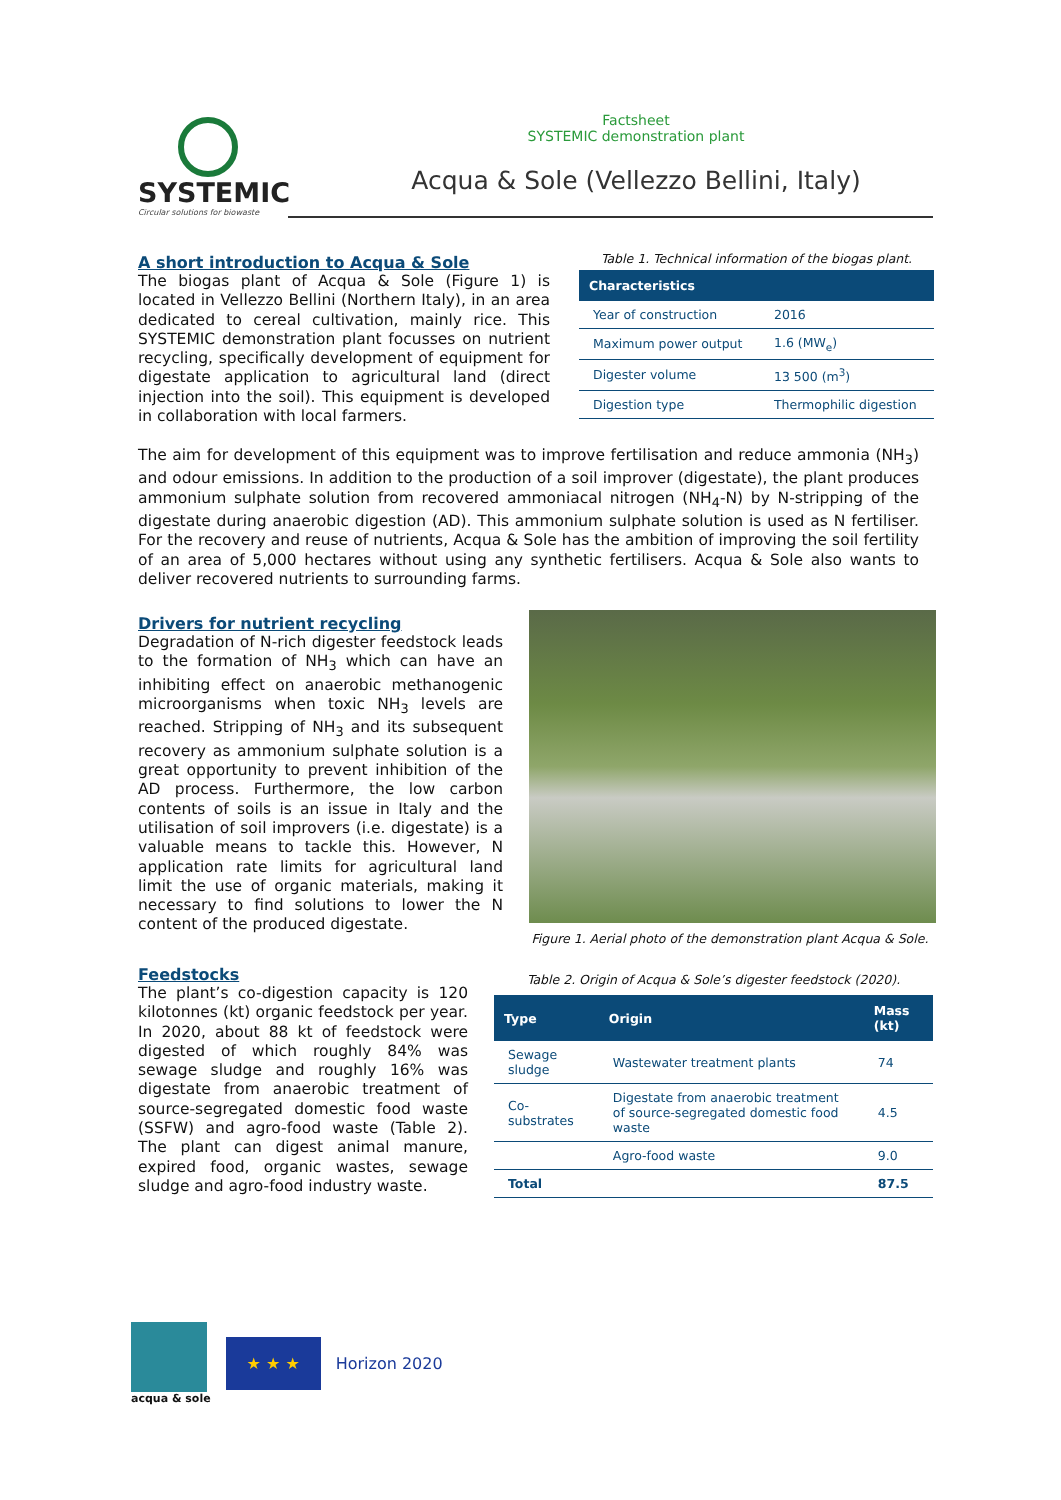SYSTEMIC
Circular solutions for biowaste
Factsheet
SYSTEMIC demonstration plant
Acqua & Sole (Vellezzo Bellini, Italy)
A short introduction to Acqua & Sole
The biogas plant of Acqua & Sole (Figure 1) is located in Vellezzo Bellini (Northern Italy), in an area dedicated to cereal cultivation, mainly rice. This SYSTEMIC demonstration plant focusses on nutrient recycling, specifically development of equipment for digestate application to agricultural land (direct injection into the soil). This equipment is developed in collaboration with local farmers.
Table 1. Technical information of the biogas plant.
| Characteristics | |
| --- | --- |
| Year of construction | 2016 |
| Maximum power output | 1.6 (MW<sub>e</sub>) |
| Digester volume | 13 500 (m<sup>3</sup>) |
| Digestion type | Thermophilic digestion |
The aim for development of this equipment was to improve fertilisation and reduce ammonia (NH<sub>3</sub>) and odour emissions. In addition to the production of a soil improver (digestate), the plant produces ammonium sulphate solution from recovered ammoniacal nitrogen (NH<sub>4</sub>-N) by N-stripping of the digestate during anaerobic digestion (AD). This ammonium sulphate solution is used as N fertiliser. For the recovery and reuse of nutrients, Acqua & Sole has the ambition of improving the soil fertility of an area of 5,000 hectares without using any synthetic fertilisers. Acqua & Sole also wants to deliver recovered nutrients to surrounding farms.
Drivers for nutrient recycling
Degradation of N-rich digester feedstock leads to the formation of NH<sub>3</sub> which can have an inhibiting effect on anaerobic methanogenic microorganisms when toxic NH<sub>3</sub> levels are reached. Stripping of NH<sub>3</sub> and its subsequent recovery as ammonium sulphate solution is a great opportunity to prevent inhibition of the AD process. Furthermore, the low carbon contents of soils is an issue in Italy and the utilisation of soil improvers (i.e. digestate) is a valuable means to tackle this. However, N application rate limits for agricultural land limit the use of organic materials, making it necessary to find solutions to lower the N content of the produced digestate.
Figure 1. Aerial photo of the demonstration plant Acqua & Sole.
Feedstocks
The plant’s co-digestion capacity is 120 kilotonnes (kt) organic feedstock per year. In 2020, about 88 kt of feedstock were digested of which roughly 84% was sewage sludge and roughly 16% was digestate from anaerobic treatment of source-segregated domestic food waste (SSFW) and agro-food waste (Table 2). The plant can digest animal manure, expired food, organic wastes, sewage sludge and agro-food industry waste.
Table 2. Origin of Acqua & Sole’s digester feedstock (2020).
| Type | Origin | Mass (kt) |
| --- | --- | --- |
| Sewage sludge | Wastewater treatment plants | 74 |
| Co-substrates | Digestate from anaerobic treatment of source-segregated domestic food waste | 4.5 |
| | Agro-food waste | 9.0 |
| Total | | 87.5 |
acqua & sole
★ ★ ★
Horizon 2020